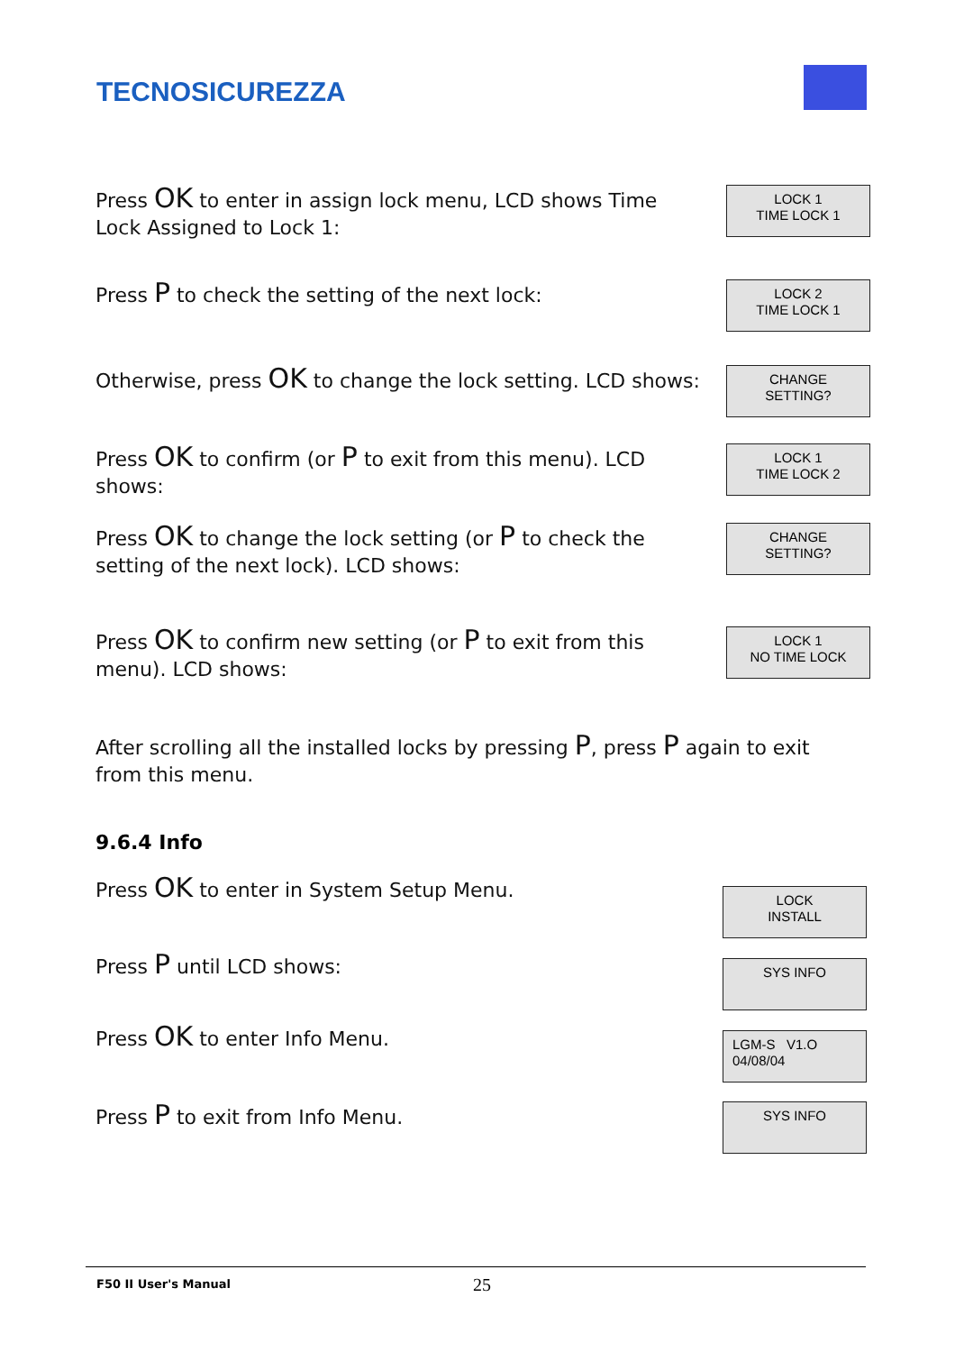TECNOSICUREZZA
Press OK to enter in assign lock menu, LCD shows Time Lock Assigned to Lock 1:
LOCK 1
TIME LOCK 1
Press P to check the setting of the next lock:
LOCK 2
TIME LOCK 1
Otherwise, press OK to change the lock setting. LCD shows:
CHANGE
SETTING?
Press OK to confirm (or P to exit from this menu). LCD shows:
LOCK 1
TIME LOCK 2
Press OK to change the lock setting (or P to check the setting of the next lock). LCD shows:
CHANGE
SETTING?
Press OK to confirm new setting (or P to exit from this menu). LCD shows:
LOCK 1
NO TIME LOCK
After scrolling all the installed locks by pressing P, press P again to exit from this menu.
9.6.4 Info
Press OK to enter in System Setup Menu.
LOCK
INSTALL
Press P until LCD shows:
SYS INFO
Press OK to enter Info Menu.
LGM-S V1.O
04/08/04
Press P to exit from Info Menu.
SYS INFO
F50 II User's Manual 25